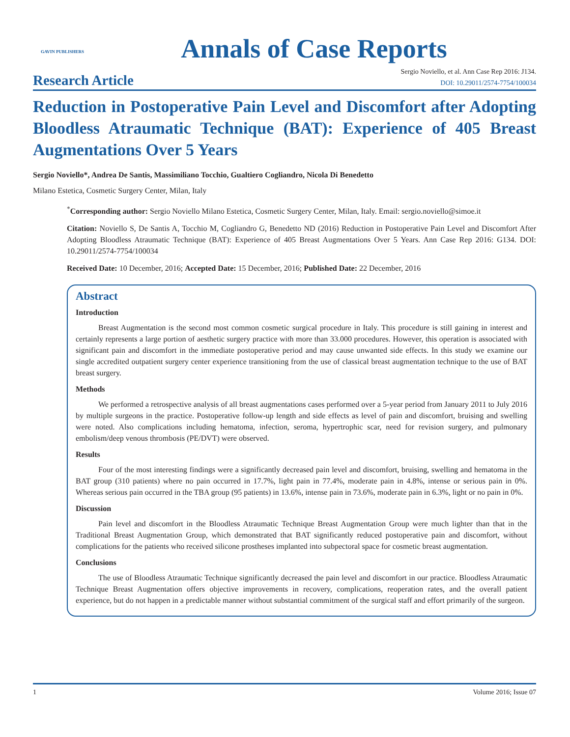GAVIN PUBLISHERS
Annals of Case Reports
Research Article
Sergio Noviello, et al. Ann Case Rep 2016: J134.
DOI: 10.29011/2574-7754/100034
Reduction in Postoperative Pain Level and Discomfort after Adopting Bloodless Atraumatic Technique (BAT): Experience of 405 Breast Augmentations Over 5 Years
Sergio Noviello*, Andrea De Santis, Massimiliano Tocchio, Gualtiero Cogliandro, Nicola Di Benedetto
Milano Estetica, Cosmetic Surgery Center, Milan, Italy
<sup>*</sup> Corresponding author: Sergio Noviello Milano Estetica, Cosmetic Surgery Center, Milan, Italy. Email: sergio.noviello@simoe.it
Citation: Noviello S, De Santis A, Tocchio M, Cogliandro G, Benedetto ND (2016) Reduction in Postoperative Pain Level and Discomfort After Adopting Bloodless Atraumatic Technique (BAT): Experience of 405 Breast Augmentations Over 5 Years. Ann Case Rep 2016: G134. DOI: 10.29011/2574-7754/100034
Received Date: 10 December, 2016; Accepted Date: 15 December, 2016; Published Date: 22 December, 2016
Abstract
Introduction
Breast Augmentation is the second most common cosmetic surgical procedure in Italy. This procedure is still gaining in interest and certainly represents a large portion of aesthetic surgery practice with more than 33.000 procedures. However, this operation is associated with significant pain and discomfort in the immediate postoperative period and may cause unwanted side effects. In this study we examine our single accredited outpatient surgery center experience transitioning from the use of classical breast augmentation technique to the use of BAT breast surgery.
Methods
We performed a retrospective analysis of all breast augmentations cases performed over a 5-year period from January 2011 to July 2016 by multiple surgeons in the practice. Postoperative follow-up length and side effects as level of pain and discomfort, bruising and swelling were noted. Also complications including hematoma, infection, seroma, hypertrophic scar, need for revision surgery, and pulmonary embolism/deep venous thrombosis (PE/DVT) were observed.
Results
Four of the most interesting findings were a significantly decreased pain level and discomfort, bruising, swelling and hematoma in the BAT group (310 patients) where no pain occurred in 17.7%, light pain in 77.4%, moderate pain in 4.8%, intense or serious pain in 0%. Whereas serious pain occurred in the TBA group (95 patients) in 13.6%, intense pain in 73.6%, moderate pain in 6.3%, light or no pain in 0%.
Discussion
Pain level and discomfort in the Bloodless Atraumatic Technique Breast Augmentation Group were much lighter than that in the Traditional Breast Augmentation Group, which demonstrated that BAT significantly reduced postoperative pain and discomfort, without complications for the patients who received silicone prostheses implanted into subpectoral space for cosmetic breast augmentation.
Conclusions
The use of Bloodless Atraumatic Technique significantly decreased the pain level and discomfort in our practice. Bloodless Atraumatic Technique Breast Augmentation offers objective improvements in recovery, complications, reoperation rates, and the overall patient experience, but do not happen in a predictable manner without substantial commitment of the surgical staff and effort primarily of the surgeon.
1 Volume 2016; Issue 07